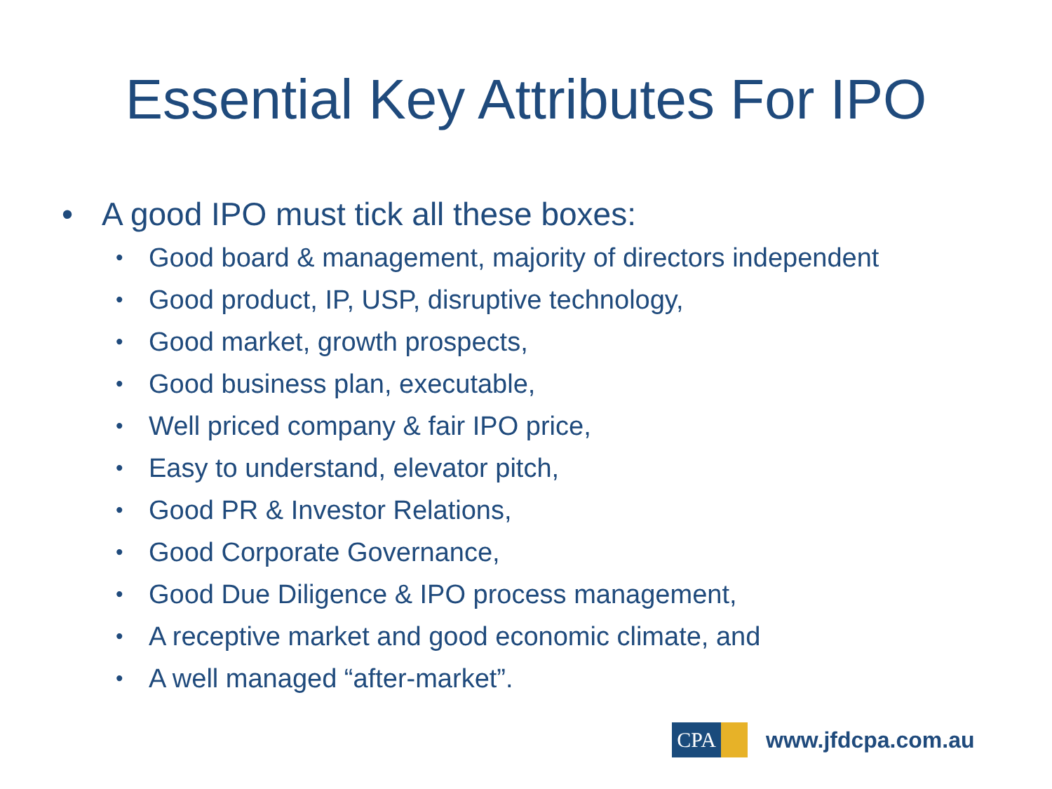Essential Key Attributes For IPO
• A good IPO must tick all these boxes:
• Good board & management, majority of directors independent
• Good product, IP, USP, disruptive technology,
• Good market, growth prospects,
• Good business plan, executable,
• Well priced company & fair IPO price,
• Easy to understand, elevator pitch,
• Good PR & Investor Relations,
• Good Corporate Governance,
• Good Due Diligence & IPO process management,
• A receptive market and good economic climate, and
• A well managed “after-market”.
CPA
www.jfdcpa.com.au